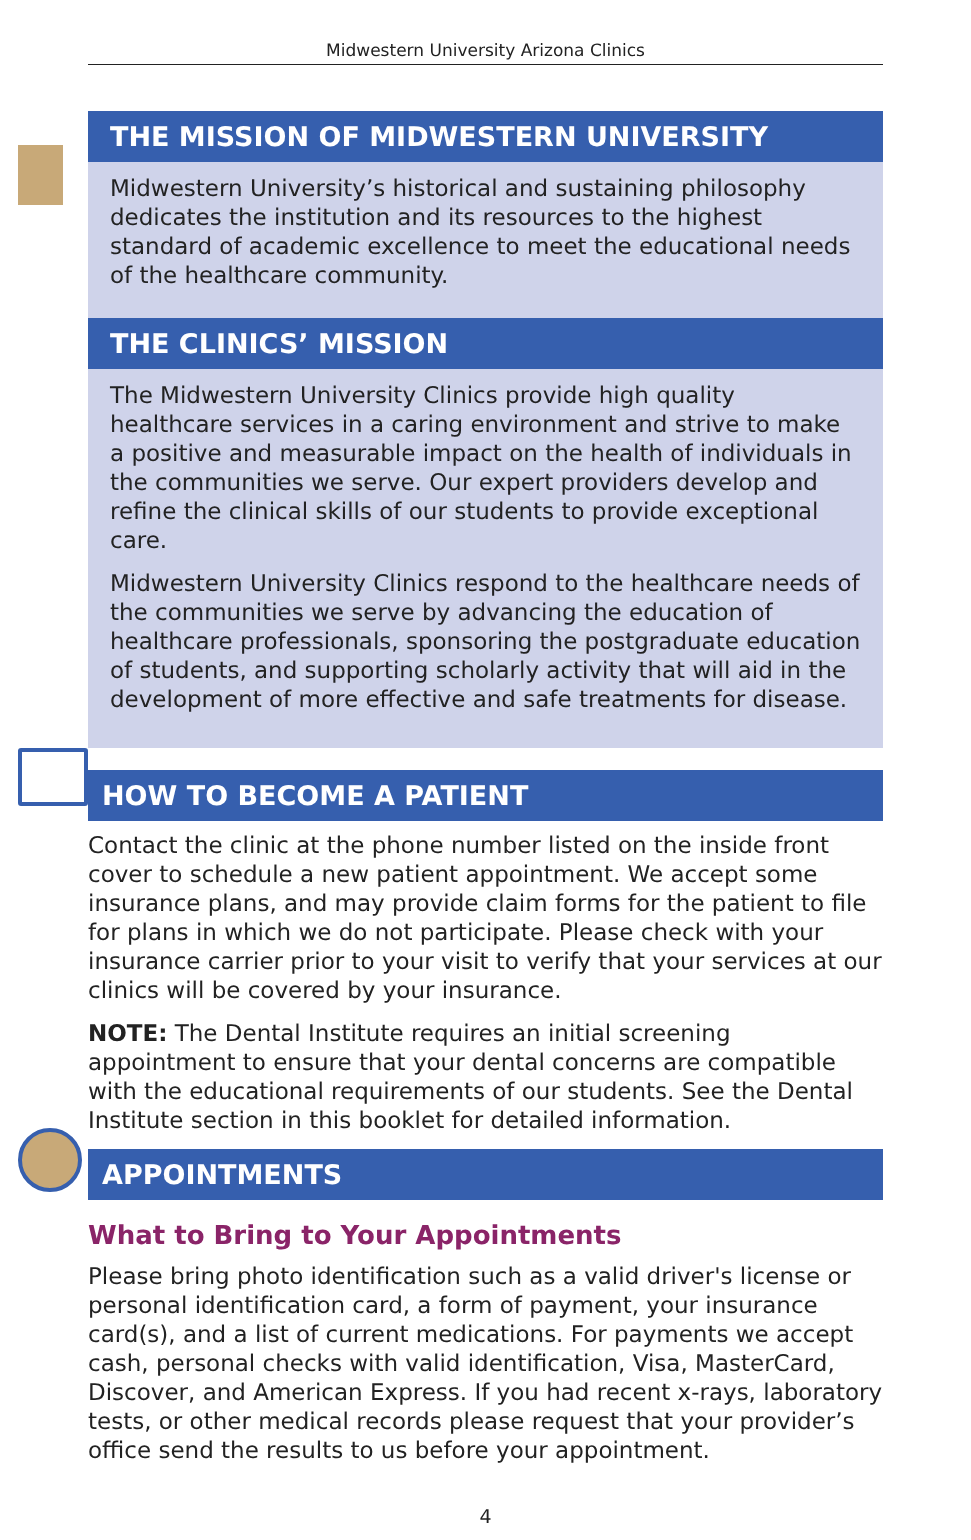Midwestern University Arizona Clinics
THE MISSION OF MIDWESTERN UNIVERSITY
Midwestern University’s historical and sustaining philosophy dedicates the institution and its resources to the highest standard of academic excellence to meet the educational needs of the healthcare community.
THE CLINICS’ MISSION
The Midwestern University Clinics provide high quality healthcare services in a caring environment and strive to make a positive and measurable impact on the health of individuals in the communities we serve. Our expert providers develop and refine the clinical skills of our students to provide exceptional care.
Midwestern University Clinics respond to the healthcare needs of the communities we serve by advancing the education of healthcare professionals, sponsoring the postgraduate education of students, and supporting scholarly activity that will aid in the development of more effective and safe treatments for disease.
HOW TO BECOME A PATIENT
Contact the clinic at the phone number listed on the inside front cover to schedule a new patient appointment. We accept some insurance plans, and may provide claim forms for the patient to file for plans in which we do not participate. Please check with your insurance carrier prior to your visit to verify that your services at our clinics will be covered by your insurance.
NOTE: The Dental Institute requires an initial screening appointment to ensure that your dental concerns are compatible with the educational requirements of our students. See the Dental Institute section in this booklet for detailed information.
APPOINTMENTS
What to Bring to Your Appointments
Please bring photo identification such as a valid driver's license or personal identification card, a form of payment, your insurance card(s), and a list of current medications. For payments we accept cash, personal checks with valid identification, Visa, MasterCard, Discover, and American Express. If you had recent x-rays, laboratory tests, or other medical records please request that your provider’s office send the results to us before your appointment.
4